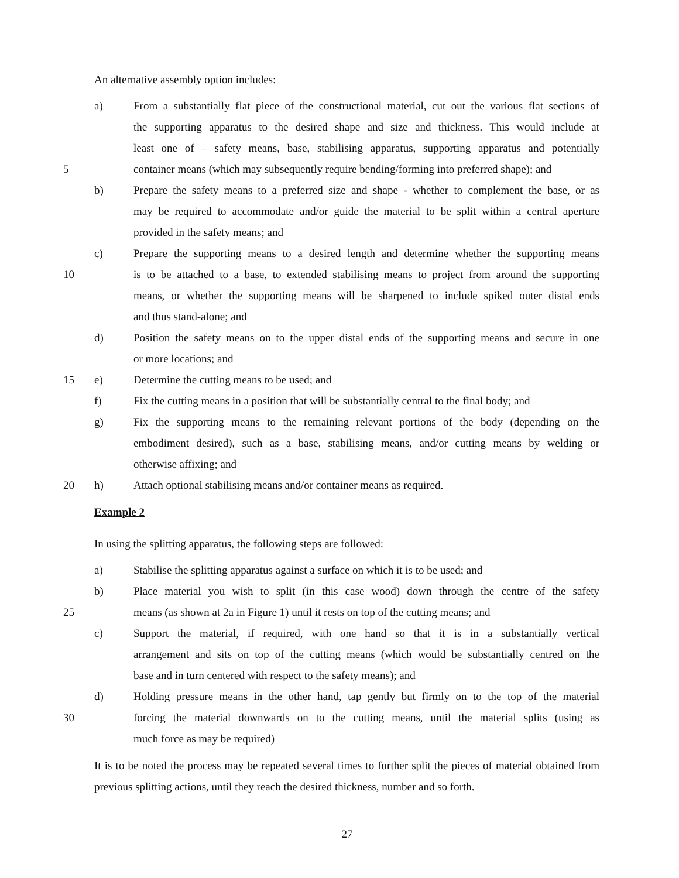An alternative assembly option includes:
a) From a substantially flat piece of the constructional material, cut out the various flat sections of
the supporting apparatus to the desired shape and size and thickness. This would include at
least one of – safety means, base, stabilising apparatus, supporting apparatus and potentially
5 container means (which may subsequently require bending/forming into preferred shape); and
b) Prepare the safety means to a preferred size and shape - whether to complement the base, or as
may be required to accommodate and/or guide the material to be split within a central aperture
provided in the safety means; and
c) Prepare the supporting means to a desired length and determine whether the supporting means
10 is to be attached to a base, to extended stabilising means to project from around the supporting
means, or whether the supporting means will be sharpened to include spiked outer distal ends
and thus stand-alone; and
d) Position the safety means on to the upper distal ends of the supporting means and secure in one
or more locations; and
15 e) Determine the cutting means to be used; and
f) Fix the cutting means in a position that will be substantially central to the final body; and
g) Fix the supporting means to the remaining relevant portions of the body (depending on the
embodiment desired), such as a base, stabilising means, and/or cutting means by welding or
otherwise affixing; and
20 h) Attach optional stabilising means and/or container means as required.
Example 2
In using the splitting apparatus, the following steps are followed:
a) Stabilise the splitting apparatus against a surface on which it is to be used; and
b) Place material you wish to split (in this case wood) down through the centre of the safety
25 means (as shown at 2a in Figure 1) until it rests on top of the cutting means; and
c) Support the material, if required, with one hand so that it is in a substantially vertical
arrangement and sits on top of the cutting means (which would be substantially centred on the
base and in turn centered with respect to the safety means); and
d) Holding pressure means in the other hand, tap gently but firmly on to the top of the material
30 forcing the material downwards on to the cutting means, until the material splits (using as
much force as may be required)
It is to be noted the process may be repeated several times to further split the pieces of material obtained from previous splitting actions, until they reach the desired thickness, number and so forth.
27